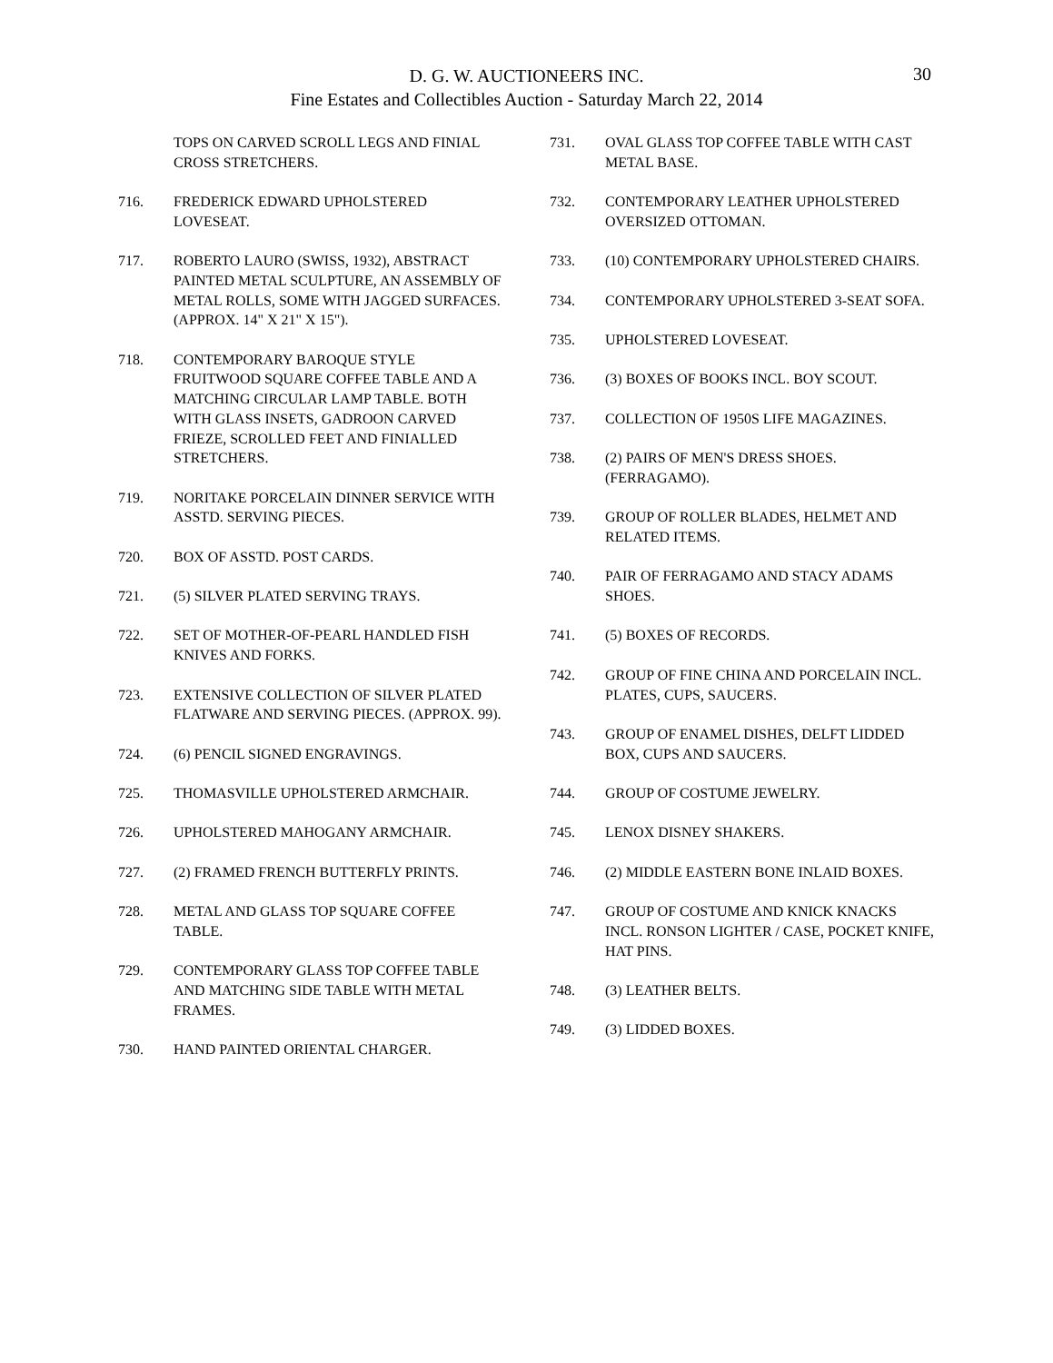D. G. W. AUCTIONEERS INC.
Fine Estates and Collectibles Auction - Saturday March 22, 2014
30
TOPS ON CARVED SCROLL LEGS AND FINIAL CROSS STRETCHERS.
716. FREDERICK EDWARD UPHOLSTERED LOVESEAT.
717. ROBERTO LAURO (SWISS, 1932), ABSTRACT PAINTED METAL SCULPTURE, AN ASSEMBLY OF METAL ROLLS, SOME WITH JAGGED SURFACES. (APPROX. 14" X 21" X 15").
718. CONTEMPORARY BAROQUE STYLE FRUITWOOD SQUARE COFFEE TABLE AND A MATCHING CIRCULAR LAMP TABLE. BOTH WITH GLASS INSETS, GADROON CARVED FRIEZE, SCROLLED FEET AND FINIALLED STRETCHERS.
719. NORITAKE PORCELAIN DINNER SERVICE WITH ASSTD. SERVING PIECES.
720. BOX OF ASSTD. POST CARDS.
721. (5) SILVER PLATED SERVING TRAYS.
722. SET OF MOTHER-OF-PEARL HANDLED FISH KNIVES AND FORKS.
723. EXTENSIVE COLLECTION OF SILVER PLATED FLATWARE AND SERVING PIECES. (APPROX. 99).
724. (6) PENCIL SIGNED ENGRAVINGS.
725. THOMASVILLE UPHOLSTERED ARMCHAIR.
726. UPHOLSTERED MAHOGANY ARMCHAIR.
727. (2) FRAMED FRENCH BUTTERFLY PRINTS.
728. METAL AND GLASS TOP SQUARE COFFEE TABLE.
729. CONTEMPORARY GLASS TOP COFFEE TABLE AND MATCHING SIDE TABLE WITH METAL FRAMES.
730. HAND PAINTED ORIENTAL CHARGER.
731. OVAL GLASS TOP COFFEE TABLE WITH CAST METAL BASE.
732. CONTEMPORARY LEATHER UPHOLSTERED OVERSIZED OTTOMAN.
733. (10) CONTEMPORARY UPHOLSTERED CHAIRS.
734. CONTEMPORARY UPHOLSTERED 3-SEAT SOFA.
735. UPHOLSTERED LOVESEAT.
736. (3) BOXES OF BOOKS INCL. BOY SCOUT.
737. COLLECTION OF 1950S LIFE MAGAZINES.
738. (2) PAIRS OF MEN'S DRESS SHOES. (FERRAGAMO).
739. GROUP OF ROLLER BLADES, HELMET AND RELATED ITEMS.
740. PAIR OF FERRAGAMO AND STACY ADAMS SHOES.
741. (5) BOXES OF RECORDS.
742. GROUP OF FINE CHINA AND PORCELAIN INCL. PLATES, CUPS, SAUCERS.
743. GROUP OF ENAMEL DISHES, DELFT LIDDED BOX, CUPS AND SAUCERS.
744. GROUP OF COSTUME JEWELRY.
745. LENOX DISNEY SHAKERS.
746. (2) MIDDLE EASTERN BONE INLAID BOXES.
747. GROUP OF COSTUME AND KNICK KNACKS INCL. RONSON LIGHTER / CASE, POCKET KNIFE, HAT PINS.
748. (3) LEATHER BELTS.
749. (3) LIDDED BOXES.